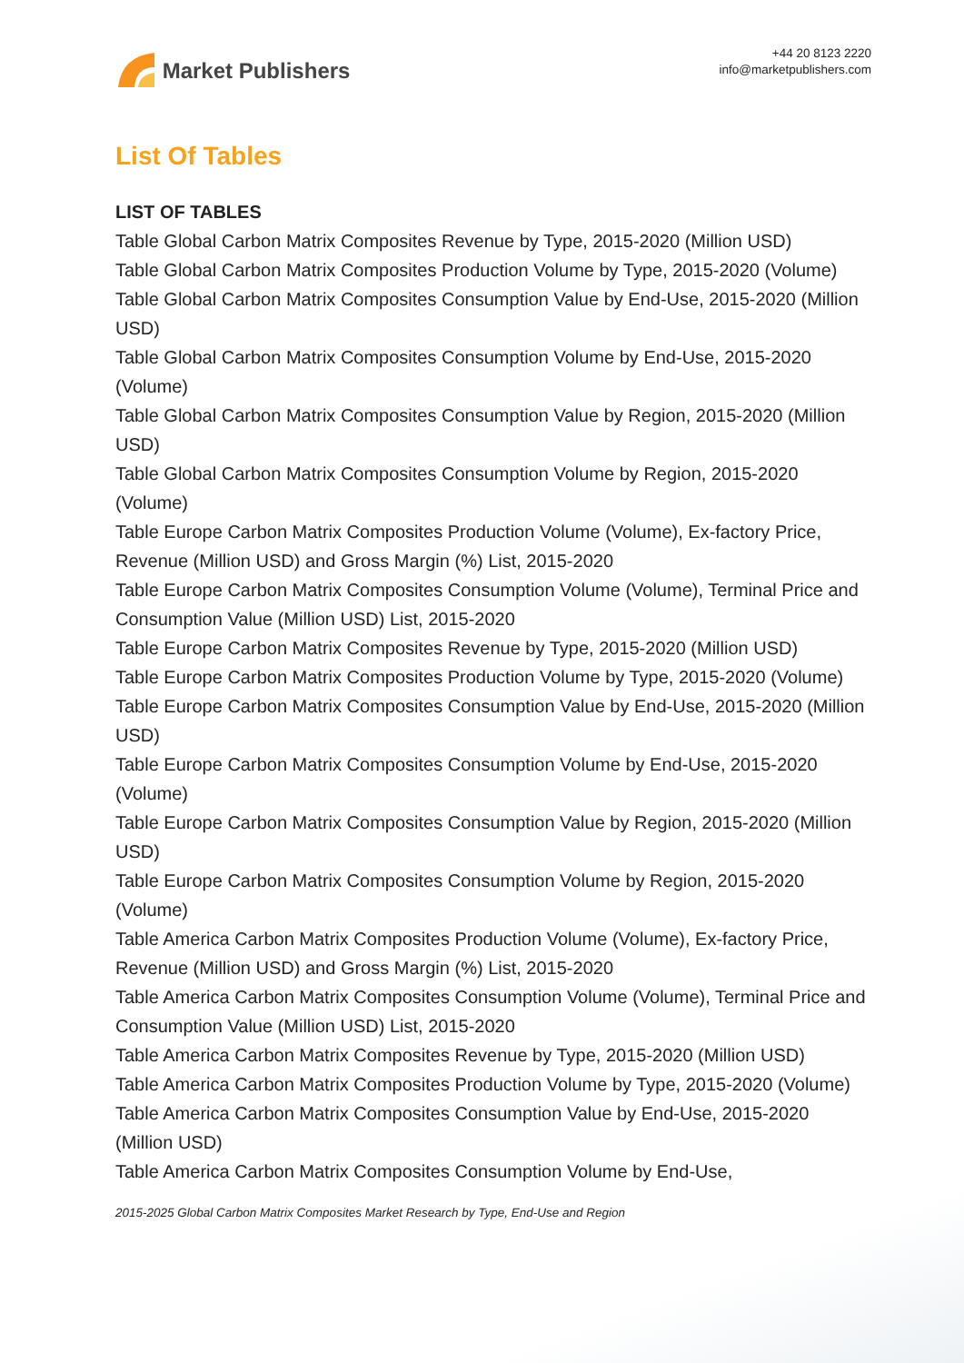Market Publishers
+44 20 8123 2220
info@marketpublishers.com
List Of Tables
LIST OF TABLES
Table Global Carbon Matrix Composites Revenue by Type, 2015-2020 (Million USD)
Table Global Carbon Matrix Composites Production Volume by Type, 2015-2020 (Volume)
Table Global Carbon Matrix Composites Consumption Value by End-Use, 2015-2020 (Million USD)
Table Global Carbon Matrix Composites Consumption Volume by End-Use, 2015-2020 (Volume)
Table Global Carbon Matrix Composites Consumption Value by Region, 2015-2020 (Million USD)
Table Global Carbon Matrix Composites Consumption Volume by Region, 2015-2020 (Volume)
Table Europe Carbon Matrix Composites Production Volume (Volume), Ex-factory Price, Revenue (Million USD) and Gross Margin (%) List, 2015-2020
Table Europe Carbon Matrix Composites Consumption Volume (Volume), Terminal Price and Consumption Value (Million USD) List, 2015-2020
Table Europe Carbon Matrix Composites Revenue by Type, 2015-2020 (Million USD)
Table Europe Carbon Matrix Composites Production Volume by Type, 2015-2020 (Volume)
Table Europe Carbon Matrix Composites Consumption Value by End-Use, 2015-2020 (Million USD)
Table Europe Carbon Matrix Composites Consumption Volume by End-Use, 2015-2020 (Volume)
Table Europe Carbon Matrix Composites Consumption Value by Region, 2015-2020 (Million USD)
Table Europe Carbon Matrix Composites Consumption Volume by Region, 2015-2020 (Volume)
Table America Carbon Matrix Composites Production Volume (Volume), Ex-factory Price, Revenue (Million USD) and Gross Margin (%) List, 2015-2020
Table America Carbon Matrix Composites Consumption Volume (Volume), Terminal Price and Consumption Value (Million USD) List, 2015-2020
Table America Carbon Matrix Composites Revenue by Type, 2015-2020 (Million USD)
Table America Carbon Matrix Composites Production Volume by Type, 2015-2020 (Volume)
Table America Carbon Matrix Composites Consumption Value by End-Use, 2015-2020 (Million USD)
Table America Carbon Matrix Composites Consumption Volume by End-Use,
2015-2025 Global Carbon Matrix Composites Market Research by Type, End-Use and Region